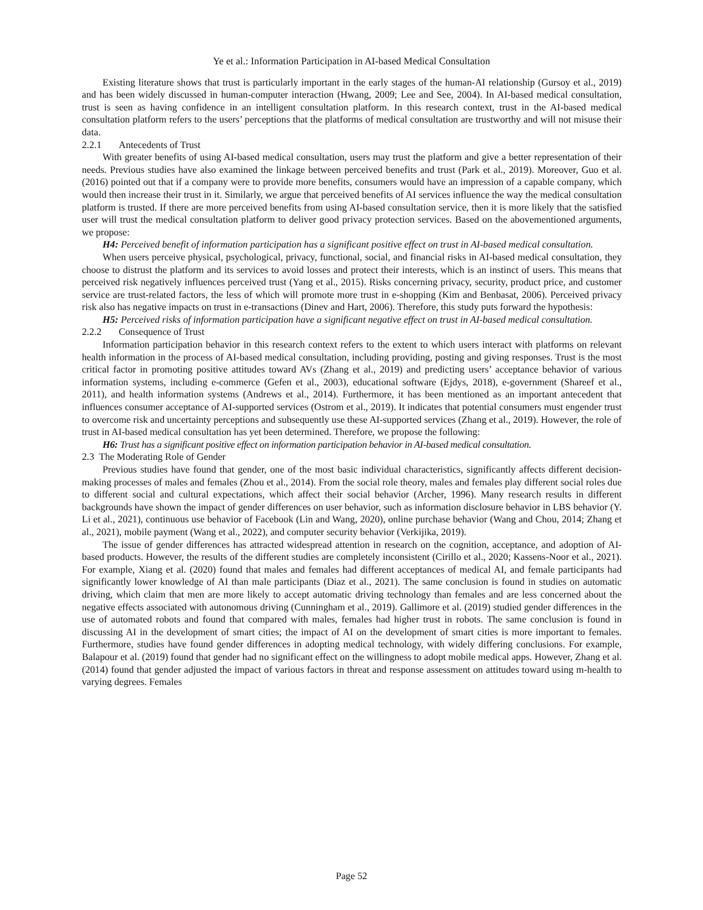Ye et al.: Information Participation in AI-based Medical Consultation
Existing literature shows that trust is particularly important in the early stages of the human-AI relationship (Gursoy et al., 2019) and has been widely discussed in human-computer interaction (Hwang, 2009; Lee and See, 2004). In AI-based medical consultation, trust is seen as having confidence in an intelligent consultation platform. In this research context, trust in the AI-based medical consultation platform refers to the users’ perceptions that the platforms of medical consultation are trustworthy and will not misuse their data.
2.2.1 Antecedents of Trust
With greater benefits of using AI-based medical consultation, users may trust the platform and give a better representation of their needs. Previous studies have also examined the linkage between perceived benefits and trust (Park et al., 2019). Moreover, Guo et al. (2016) pointed out that if a company were to provide more benefits, consumers would have an impression of a capable company, which would then increase their trust in it. Similarly, we argue that perceived benefits of AI services influence the way the medical consultation platform is trusted. If there are more perceived benefits from using AI-based consultation service, then it is more likely that the satisfied user will trust the medical consultation platform to deliver good privacy protection services. Based on the abovementioned arguments, we propose:
H4: Perceived benefit of information participation has a significant positive effect on trust in AI-based medical consultation.
When users perceive physical, psychological, privacy, functional, social, and financial risks in AI-based medical consultation, they choose to distrust the platform and its services to avoid losses and protect their interests, which is an instinct of users. This means that perceived risk negatively influences perceived trust (Yang et al., 2015). Risks concerning privacy, security, product price, and customer service are trust-related factors, the less of which will promote more trust in e-shopping (Kim and Benbasat, 2006). Perceived privacy risk also has negative impacts on trust in e-transactions (Dinev and Hart, 2006). Therefore, this study puts forward the hypothesis:
H5: Perceived risks of information participation have a significant negative effect on trust in AI-based medical consultation.
2.2.2 Consequence of Trust
Information participation behavior in this research context refers to the extent to which users interact with platforms on relevant health information in the process of AI-based medical consultation, including providing, posting and giving responses. Trust is the most critical factor in promoting positive attitudes toward AVs (Zhang et al., 2019) and predicting users’ acceptance behavior of various information systems, including e-commerce (Gefen et al., 2003), educational software (Ejdys, 2018), e-government (Shareef et al., 2011), and health information systems (Andrews et al., 2014). Furthermore, it has been mentioned as an important antecedent that influences consumer acceptance of AI-supported services (Ostrom et al., 2019). It indicates that potential consumers must engender trust to overcome risk and uncertainty perceptions and subsequently use these AI-supported services (Zhang et al., 2019). However, the role of trust in AI-based medical consultation has yet been determined. Therefore, we propose the following:
H6: Trust has a significant positive effect on information participation behavior in AI-based medical consultation.
2.3 The Moderating Role of Gender
Previous studies have found that gender, one of the most basic individual characteristics, significantly affects different decision-making processes of males and females (Zhou et al., 2014). From the social role theory, males and females play different social roles due to different social and cultural expectations, which affect their social behavior (Archer, 1996). Many research results in different backgrounds have shown the impact of gender differences on user behavior, such as information disclosure behavior in LBS behavior (Y. Li et al., 2021), continuous use behavior of Facebook (Lin and Wang, 2020), online purchase behavior (Wang and Chou, 2014; Zhang et al., 2021), mobile payment (Wang et al., 2022), and computer security behavior (Verkijika, 2019).
The issue of gender differences has attracted widespread attention in research on the cognition, acceptance, and adoption of AI-based products. However, the results of the different studies are completely inconsistent (Cirillo et al., 2020; Kassens-Noor et al., 2021). For example, Xiang et al. (2020) found that males and females had different acceptances of medical AI, and female participants had significantly lower knowledge of AI than male participants (Diaz et al., 2021). The same conclusion is found in studies on automatic driving, which claim that men are more likely to accept automatic driving technology than females and are less concerned about the negative effects associated with autonomous driving (Cunningham et al., 2019). Gallimore et al. (2019) studied gender differences in the use of automated robots and found that compared with males, females had higher trust in robots. The same conclusion is found in discussing AI in the development of smart cities; the impact of AI on the development of smart cities is more important to females. Furthermore, studies have found gender differences in adopting medical technology, with widely differing conclusions. For example, Balapour et al. (2019) found that gender had no significant effect on the willingness to adopt mobile medical apps. However, Zhang et al. (2014) found that gender adjusted the impact of various factors in threat and response assessment on attitudes toward using m-health to varying degrees. Females
Page 52